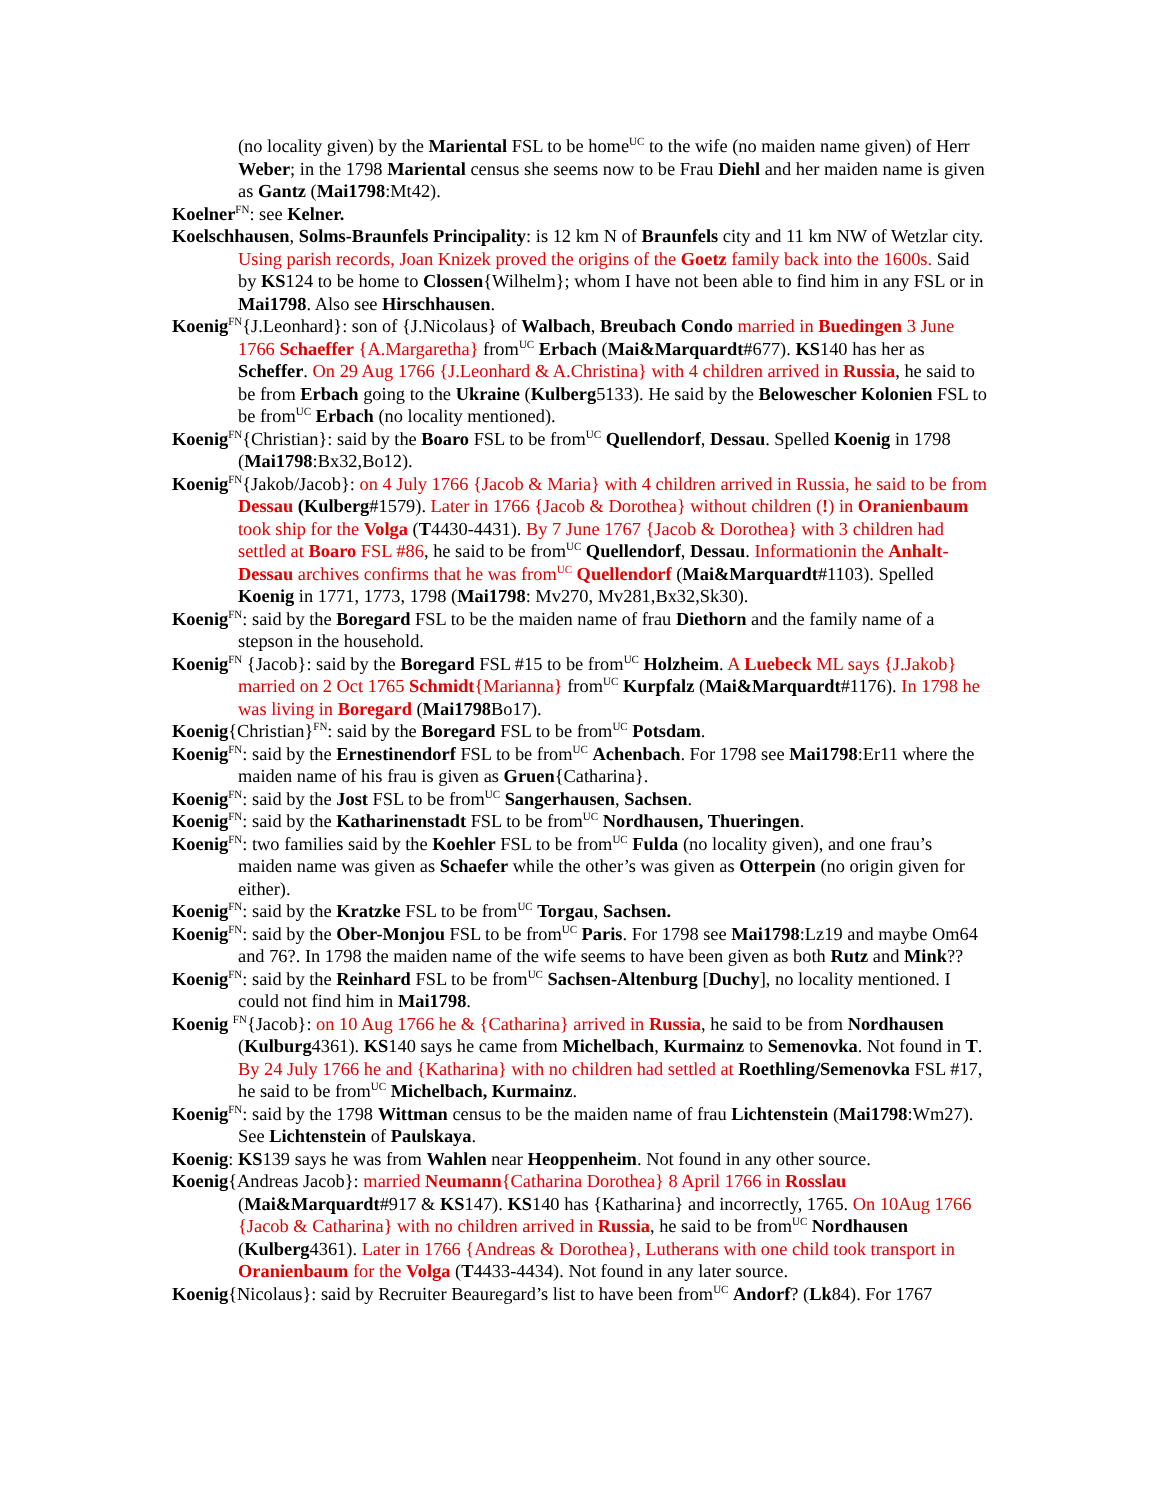(no locality given) by the Mariental FSL to be home<sup>UC</sup> to the wife (no maiden name given) of Herr Weber; in the 1798 Mariental census she seems now to be Frau Diehl and her maiden name is given as Gantz (Mai1798:Mt42).
Koelner<sup>FN</sup>: see Kelner.
Koelschhausen, Solms-Braunfels Principality: is 12 km N of Braunfels city and 11 km NW of Wetzlar city. Using parish records, Joan Knizek proved the origins of the Goetz family back into the 1600s. Said by KS124 to be home to Clossen{Wilhelm}; whom I have not been able to find him in any FSL or in Mai1798. Also see Hirschhausen.
Koenig<sup>FN</sup>{J.Leonhard}: son of {J.Nicolaus} of Walbach, Breubach Condo married in Buedingen 3 June 1766 Schaeffer {A.Margaretha} from<sup>UC</sup> Erbach (Mai&Marquardt#677). KS140 has her as Scheffer. On 29 Aug 1766 {J.Leonhard & A.Christina} with 4 children arrived in Russia, he said to be from Erbach going to the Ukraine (Kulberg5133). He said by the Belowescher Kolonien FSL to be from<sup>UC</sup> Erbach (no locality mentioned).
Koenig<sup>FN</sup>{Christian}: said by the Boaro FSL to be from<sup>UC</sup> Quellendorf, Dessau. Spelled Koenig in 1798 (Mai1798:Bx32,Bo12).
Koenig<sup>FN</sup>{Jakob/Jacob}: on 4 July 1766 {Jacob & Maria} with 4 children arrived in Russia, he said to be from Dessau (Kulberg#1579). Later in 1766 {Jacob & Dorothea} without children (!) in Oranienbaum took ship for the Volga (T4430-4431). By 7 June 1767 {Jacob & Dorothea} with 3 children had settled at Boaro FSL #86, he said to be from<sup>UC</sup> Quellendorf, Dessau. Informationin the Anhalt-Dessau archives confirms that he was from<sup>UC</sup> Quellendorf (Mai&Marquardt#1103). Spelled Koenig in 1771, 1773, 1798 (Mai1798: Mv270, Mv281,Bx32,Sk30).
Koenig<sup>FN</sup>: said by the Boregard FSL to be the maiden name of frau Diethorn and the family name of a stepson in the household.
Koenig<sup>FN</sup> {Jacob}: said by the Boregard FSL #15 to be from<sup>UC</sup> Holzheim. A Luebeck ML says {J.Jakob} married on 2 Oct 1765 Schmidt{Marianna} from<sup>UC</sup> Kurpfalz (Mai&Marquardt#1176). In 1798 he was living in Boregard (Mai1798 Bo17).
Koenig{Christian}<sup>FN</sup>: said by the Boregard FSL to be from<sup>UC</sup> Potsdam.
Koenig<sup>FN</sup>: said by the Ernestinendorf FSL to be from<sup>UC</sup> Achenbach. For 1798 see Mai1798:Er11 where the maiden name of his frau is given as Gruen{Catharina}.
Koenig<sup>FN</sup>: said by the Jost FSL to be from<sup>UC</sup> Sangerhausen, Sachsen.
Koenig<sup>FN</sup>: said by the Katharinenstadt FSL to be from<sup>UC</sup> Nordhausen, Thueringen.
Koenig<sup>FN</sup>: two families said by the Koehler FSL to be from<sup>UC</sup> Fulda (no locality given), and one frau’s maiden name was given as Schaefer while the other’s was given as Otterpein (no origin given for either).
Koenig<sup>FN</sup>: said by the Kratzke FSL to be from<sup>UC</sup> Torgau, Sachsen.
Koenig<sup>FN</sup>: said by the Ober-Monjou FSL to be from<sup>UC</sup> Paris. For 1798 see Mai1798:Lz19 and maybe Om64 and 76?. In 1798 the maiden name of the wife seems to have been given as both Rutz and Mink??
Koenig<sup>FN</sup>: said by the Reinhard FSL to be from<sup>UC</sup> Sachsen-Altenburg [Duchy], no locality mentioned. I could not find him in Mai1798.
Koenig <sup>FN</sup>{Jacob}: on 10 Aug 1766 he & {Catharina} arrived in Russia, he said to be from Nordhausen (Kulburg4361). KS140 says he came from Michelbach, Kurmainz to Semenovka. Not found in T. By 24 July 1766 he and {Katharina} with no children had settled at Roethling/Semenovka FSL #17, he said to be from<sup>UC</sup> Michelbach, Kurmainz.
Koenig<sup>FN</sup>: said by the 1798 Wittman census to be the maiden name of frau Lichtenstein (Mai1798:Wm27). See Lichtenstein of Paulskaya.
Koenig: KS139 says he was from Wahlen near Heoppenheim. Not found in any other source.
Koenig{Andreas Jacob}: married Neumann{Catharina Dorothea} 8 April 1766 in Rosslau (Mai&Marquardt#917 & KS147). KS140 has {Katharina} and incorrectly, 1765. On 10Aug 1766 {Jacob & Catharina} with no children arrived in Russia, he said to be from<sup>UC</sup> Nordhausen (Kulberg4361). Later in 1766 {Andreas & Dorothea}, Lutherans with one child took transport in Oranienbaum for the Volga (T4433-4434). Not found in any later source.
Koenig{Nicolaus}: said by Recruiter Beauregard’s list to have been from<sup>UC</sup> Andorf? (Lk84). For 1767